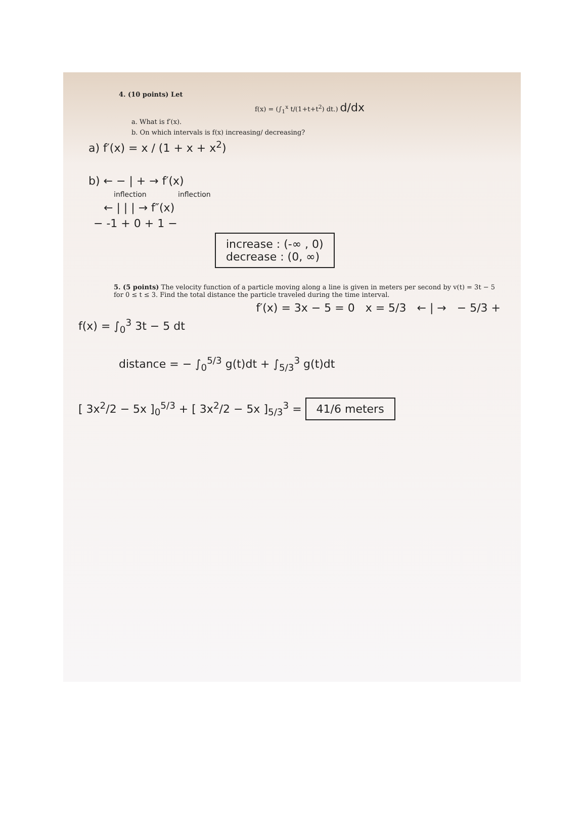4. (10 points) Let
f(x) = (∫<sub>1</sub><sup>x</sup> t/(1+t+t<sup>2</sup>) dt.) d/dx
a. What is f′(x).
b. On which intervals is f(x) increasing/ decreasing?
a) f′(x) = x / (1 + x + x<sup>2</sup>)
b) ← − | + → f′(x)
inflection inflection
← | | | → f″(x)
− -1 + 0 + 1 −
increase : (-∞ , 0)
decrease : (0, ∞)
5. (5 points) The velocity function of a particle moving along a line is given in meters per second by v(t) = 3t − 5 for 0 ≤ t ≤ 3. Find the total distance the particle traveled during the time interval.
f′(x) = 3x − 5 = 0 x = 5/3 ← | → − 5/3 +
f(x) = ∫<sub>0</sub><sup>3</sup> 3t − 5 dt
distance = − ∫<sub>0</sub><sup>5/3</sup> g(t)dt + ∫<sub>5/3</sub><sup>3</sup> g(t)dt
[ 3x<sup>2</sup>/2 − 5x ]<sub>0</sub><sup>5/3</sup> + [ 3x<sup>2</sup>/2 − 5x ]<sub>5/3</sub><sup>3</sup> = 41/6 meters